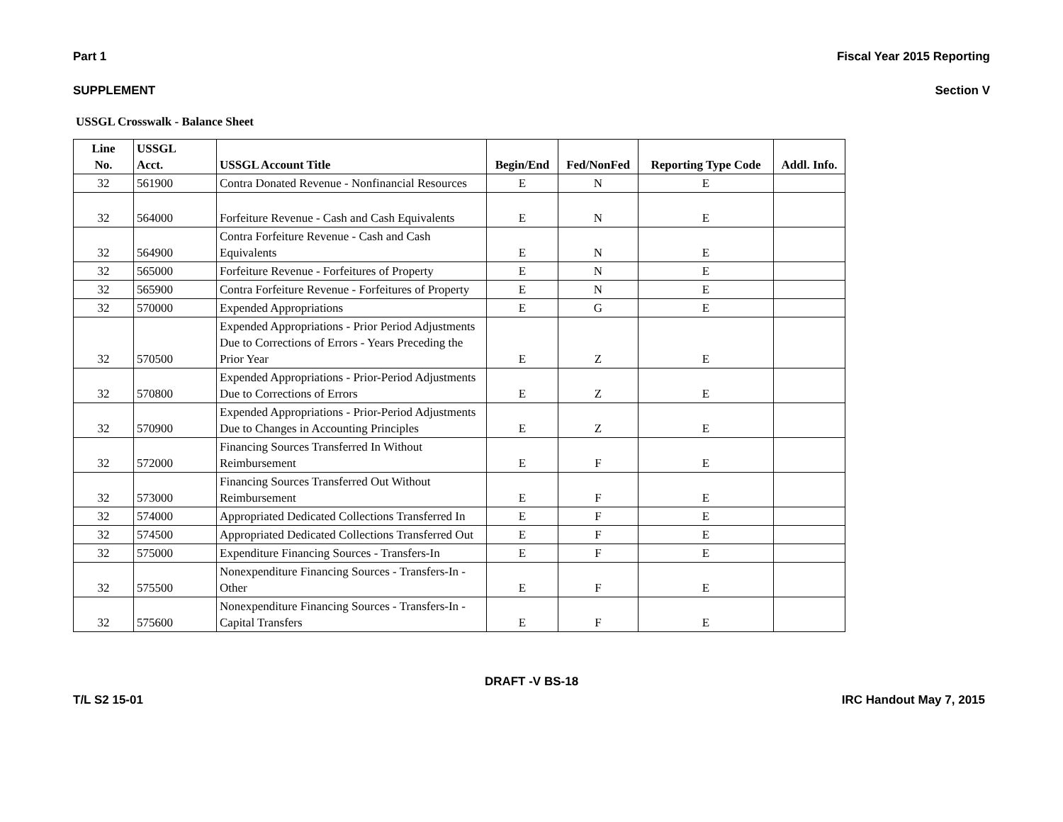Part 1 Fiscal Year 2015 Reporting
SUPPLEMENT Section V
USSGL Crosswalk - Balance Sheet
| Line No. | USSGL Acct. | USSGL Account Title | Begin/End | Fed/NonFed | Reporting Type Code | Addl. Info. |
| --- | --- | --- | --- | --- | --- | --- |
| 32 | 561900 | Contra Donated Revenue - Nonfinancial Resources | E | N | E | |
| 32 | 564000 | Forfeiture Revenue - Cash and Cash Equivalents | E | N | E | |
| 32 | 564900 | Contra Forfeiture Revenue - Cash and Cash Equivalents | E | N | E | |
| 32 | 565000 | Forfeiture Revenue - Forfeitures of Property | E | N | E | |
| 32 | 565900 | Contra Forfeiture Revenue - Forfeitures of Property | E | N | E | |
| 32 | 570000 | Expended Appropriations | E | G | E | |
| 32 | 570500 | Expended Appropriations - Prior Period Adjustments Due to Corrections of Errors - Years Preceding the Prior Year | E | Z | E | |
| 32 | 570800 | Expended Appropriations - Prior-Period Adjustments Due to Corrections of Errors | E | Z | E | |
| 32 | 570900 | Expended Appropriations - Prior-Period Adjustments Due to Changes in Accounting Principles | E | Z | E | |
| 32 | 572000 | Financing Sources Transferred In Without Reimbursement | E | F | E | |
| 32 | 573000 | Financing Sources Transferred Out Without Reimbursement | E | F | E | |
| 32 | 574000 | Appropriated Dedicated Collections Transferred In | E | F | E | |
| 32 | 574500 | Appropriated Dedicated Collections Transferred Out | E | F | E | |
| 32 | 575000 | Expenditure Financing Sources - Transfers-In | E | F | E | |
| 32 | 575500 | Nonexpenditure Financing Sources - Transfers-In - Other | E | F | E | |
| 32 | 575600 | Nonexpenditure Financing Sources - Transfers-In - Capital Transfers | E | F | E | |
DRAFT -V BS-18
T/L S2 15-01 IRC Handout May 7, 2015